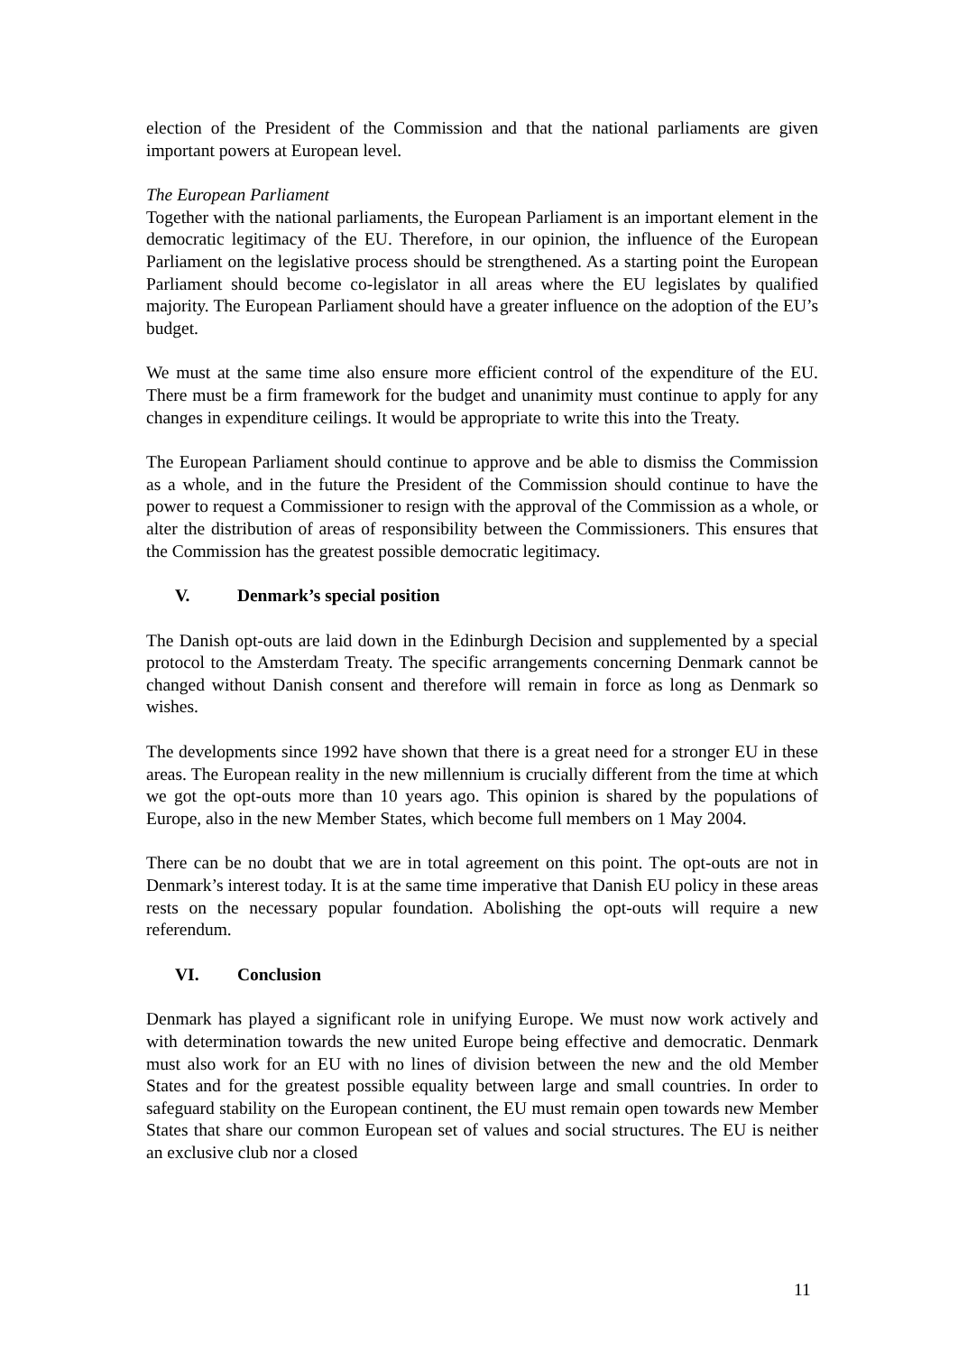election of the President of the Commission and that the national parliaments are given important powers at European level.
The European Parliament
Together with the national parliaments, the European Parliament is an important element in the democratic legitimacy of the EU. Therefore, in our opinion, the influence of the European Parliament on the legislative process should be strengthened. As a starting point the European Parliament should become co-legislator in all areas where the EU legislates by qualified majority. The European Parliament should have a greater influence on the adoption of the EU’s budget.
We must at the same time also ensure more efficient control of the expenditure of the EU. There must be a firm framework for the budget and unanimity must continue to apply for any changes in expenditure ceilings. It would be appropriate to write this into the Treaty.
The European Parliament should continue to approve and be able to dismiss the Commission as a whole, and in the future the President of the Commission should continue to have the power to request a Commissioner to resign with the approval of the Commission as a whole, or alter the distribution of areas of responsibility between the Commissioners. This ensures that the Commission has the greatest possible democratic legitimacy.
V. Denmark’s special position
The Danish opt-outs are laid down in the Edinburgh Decision and supplemented by a special protocol to the Amsterdam Treaty. The specific arrangements concerning Denmark cannot be changed without Danish consent and therefore will remain in force as long as Denmark so wishes.
The developments since 1992 have shown that there is a great need for a stronger EU in these areas. The European reality in the new millennium is crucially different from the time at which we got the opt-outs more than 10 years ago. This opinion is shared by the populations of Europe, also in the new Member States, which become full members on 1 May 2004.
There can be no doubt that we are in total agreement on this point. The opt-outs are not in Denmark’s interest today. It is at the same time imperative that Danish EU policy in these areas rests on the necessary popular foundation. Abolishing the opt-outs will require a new referendum.
VI. Conclusion
Denmark has played a significant role in unifying Europe. We must now work actively and with determination towards the new united Europe being effective and democratic. Denmark must also work for an EU with no lines of division between the new and the old Member States and for the greatest possible equality between large and small countries. In order to safeguard stability on the European continent, the EU must remain open towards new Member States that share our common European set of values and social structures. The EU is neither an exclusive club nor a closed
11